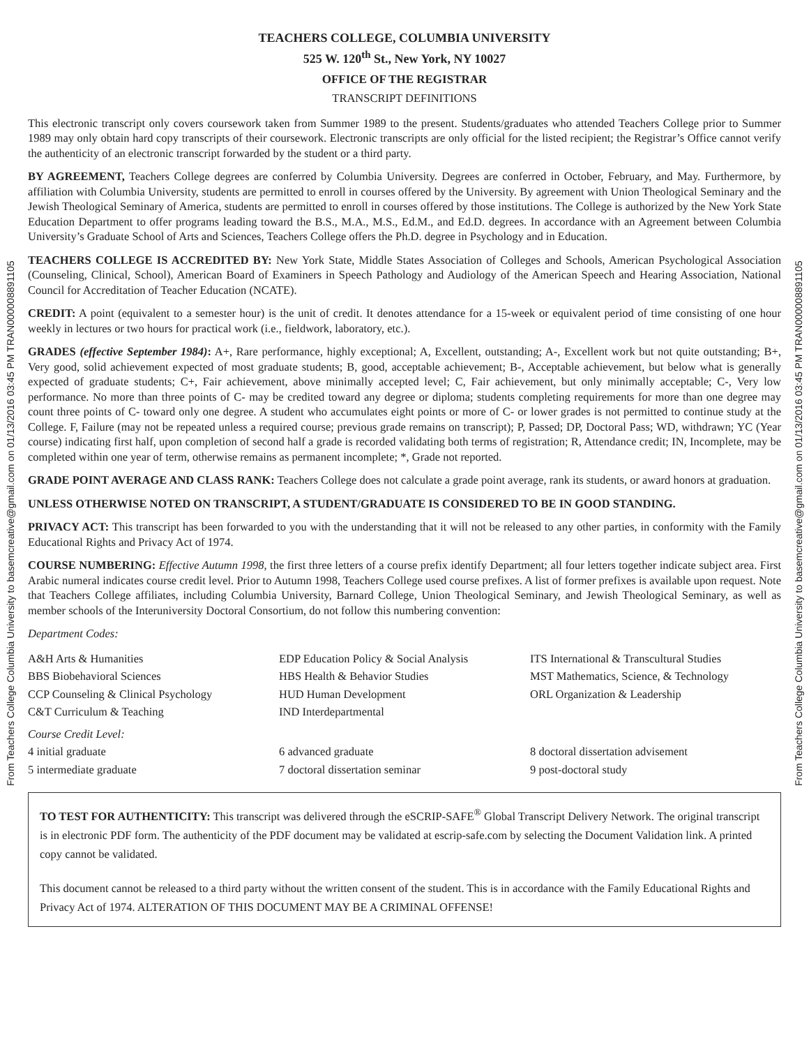From Teachers College Columbia University to basemcreative@gmail.com on 01/13/2016 03:45 PM TRAN000008891105
TEACHERS COLLEGE, COLUMBIA UNIVERSITY
525 W. 120<sup>th</sup> St., New York, NY 10027
OFFICE OF THE REGISTRAR
TRANSCRIPT DEFINITIONS
This electronic transcript only covers coursework taken from Summer 1989 to the present. Students/graduates who attended Teachers College prior to Summer 1989 may only obtain hard copy transcripts of their coursework. Electronic transcripts are only official for the listed recipient; the Registrar’s Office cannot verify the authenticity of an electronic transcript forwarded by the student or a third party.
BY AGREEMENT, Teachers College degrees are conferred by Columbia University. Degrees are conferred in October, February, and May. Furthermore, by affiliation with Columbia University, students are permitted to enroll in courses offered by the University. By agreement with Union Theological Seminary and the Jewish Theological Seminary of America, students are permitted to enroll in courses offered by those institutions. The College is authorized by the New York State Education Department to offer programs leading toward the B.S., M.A., M.S., Ed.M., and Ed.D. degrees. In accordance with an Agreement between Columbia University’s Graduate School of Arts and Sciences, Teachers College offers the Ph.D. degree in Psychology and in Education.
TEACHERS COLLEGE IS ACCREDITED BY: New York State, Middle States Association of Colleges and Schools, American Psychological Association (Counseling, Clinical, School), American Board of Examiners in Speech Pathology and Audiology of the American Speech and Hearing Association, National Council for Accreditation of Teacher Education (NCATE).
CREDIT: A point (equivalent to a semester hour) is the unit of credit. It denotes attendance for a 15-week or equivalent period of time consisting of one hour weekly in lectures or two hours for practical work (i.e., fieldwork, laboratory, etc.).
GRADES (effective September 1984): A+, Rare performance, highly exceptional; A, Excellent, outstanding; A-, Excellent work but not quite outstanding; B+, Very good, solid achievement expected of most graduate students; B, good, acceptable achievement; B-, Acceptable achievement, but below what is generally expected of graduate students; C+, Fair achievement, above minimally accepted level; C, Fair achievement, but only minimally acceptable; C-, Very low performance. No more than three points of C- may be credited toward any degree or diploma; students completing requirements for more than one degree may count three points of C- toward only one degree. A student who accumulates eight points or more of C- or lower grades is not permitted to continue study at the College. F, Failure (may not be repeated unless a required course; previous grade remains on transcript); P, Passed; DP, Doctoral Pass; WD, withdrawn; YC (Year course) indicating first half, upon completion of second half a grade is recorded validating both terms of registration; R, Attendance credit; IN, Incomplete, may be completed within one year of term, otherwise remains as permanent incomplete; *, Grade not reported.
GRADE POINT AVERAGE AND CLASS RANK: Teachers College does not calculate a grade point average, rank its students, or award honors at graduation.
UNLESS OTHERWISE NOTED ON TRANSCRIPT, A STUDENT/GRADUATE IS CONSIDERED TO BE IN GOOD STANDING.
PRIVACY ACT: This transcript has been forwarded to you with the understanding that it will not be released to any other parties, in conformity with the Family Educational Rights and Privacy Act of 1974.
COURSE NUMBERING: Effective Autumn 1998, the first three letters of a course prefix identify Department; all four letters together indicate subject area. First Arabic numeral indicates course credit level. Prior to Autumn 1998, Teachers College used course prefixes. A list of former prefixes is available upon request. Note that Teachers College affiliates, including Columbia University, Barnard College, Union Theological Seminary, and Jewish Theological Seminary, as well as member schools of the Interuniversity Doctoral Consortium, do not follow this numbering convention:
Department Codes:
| A&H Arts & Humanities | EDP Education Policy & Social Analysis | ITS International & Transcultural Studies |
| BBS Biobehavioral Sciences | HBS Health & Behavior Studies | MST Mathematics, Science, & Technology |
| CCP Counseling & Clinical Psychology | HUD Human Development | ORL Organization & Leadership |
| C&T Curriculum & Teaching | IND Interdepartmental | |
| Course Credit Level: | | |
| 4 initial graduate | 6 advanced graduate | 8 doctoral dissertation advisement |
| 5 intermediate graduate | 7 doctoral dissertation seminar | 9 post-doctoral study |
TO TEST FOR AUTHENTICITY: This transcript was delivered through the eSCRIP-SAFE<sup>®</sup> Global Transcript Delivery Network. The original transcript is in electronic PDF form. The authenticity of the PDF document may be validated at escrip-safe.com by selecting the Document Validation link. A printed copy cannot be validated.
This document cannot be released to a third party without the written consent of the student. This is in accordance with the Family Educational Rights and Privacy Act of 1974. ALTERATION OF THIS DOCUMENT MAY BE A CRIMINAL OFFENSE!
From Teachers College Columbia University to basemcreative@gmail.com on 01/13/2016 03:45 PM TRAN000008891105